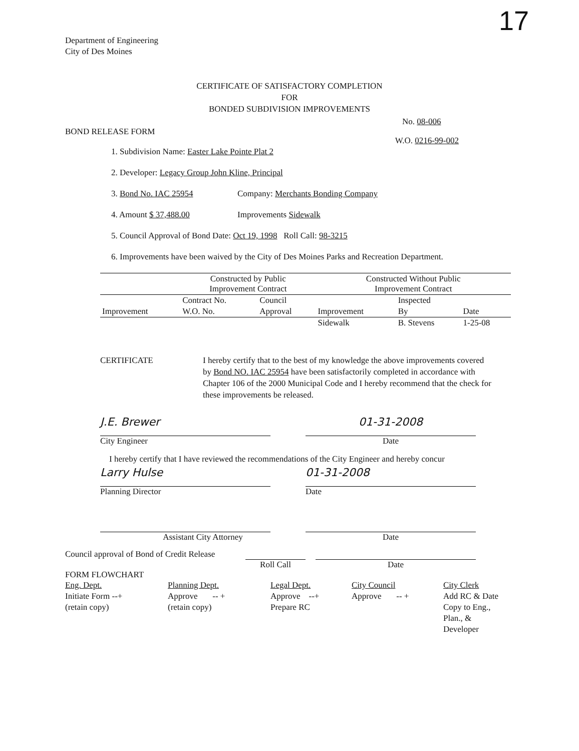Department of Engineering
City of Des Moines
17
CERTIFICATE OF SATISFACTORY COMPLETION
FOR
BONDED SUBDIVISION IMPROVEMENTS
No. 08-006
BOND RELEASE FORM
W.O. 0216-99-002
1. Subdivision Name: Easter Lake Pointe Plat 2
2. Developer: Legacy Group John Kline, Principal
3. Bond No. IAC 25954 Company: Merchants Bonding Company
4. Amount $ 37,488.00 Improvements Sidewalk
5. Council Approval of Bond Date: Oct 19, 1998 Roll Call: 98-3215
6. Improvements have been waived by the City of Des Moines Parks and Recreation Department.
| | Constructed by Public Improvement Contract | | Constructed Without Public Improvement Contract | | |
| | Contract No. | Council | | Inspected | |
| Improvement | W.O. No. | Approval | Improvement | By | Date |
| | | | Sidewalk | B. Stevens | 1-25-08 |
CERTIFICATE I hereby certify that to the best of my knowledge the above improvements covered by Bond NO. IAC 25954 have been satisfactorily completed in accordance with Chapter 106 of the 2000 Municipal Code and I hereby recommend that the check for these improvements be released.
J.E. Brewer
City Engineer
01-31-2008
Date
I hereby certify that I have reviewed the recommendations of the City Engineer and hereby concur
Larry Hulse
Planning Director
01-31-2008
Date
Assistant City Attorney Date
Council approval of Bond of Credit Release
Roll Call Date
FORM FLOWCHART
Eng. Dept.
Initiate Form --+
(retain copy)
Planning Dept.
Approve -- +
(retain copy)
Legal Dept.
Approve --+
Prepare RC
City Council
Approve -- +
City Clerk
Add RC & Date
Copy to Eng.,
Plan., &
Developer